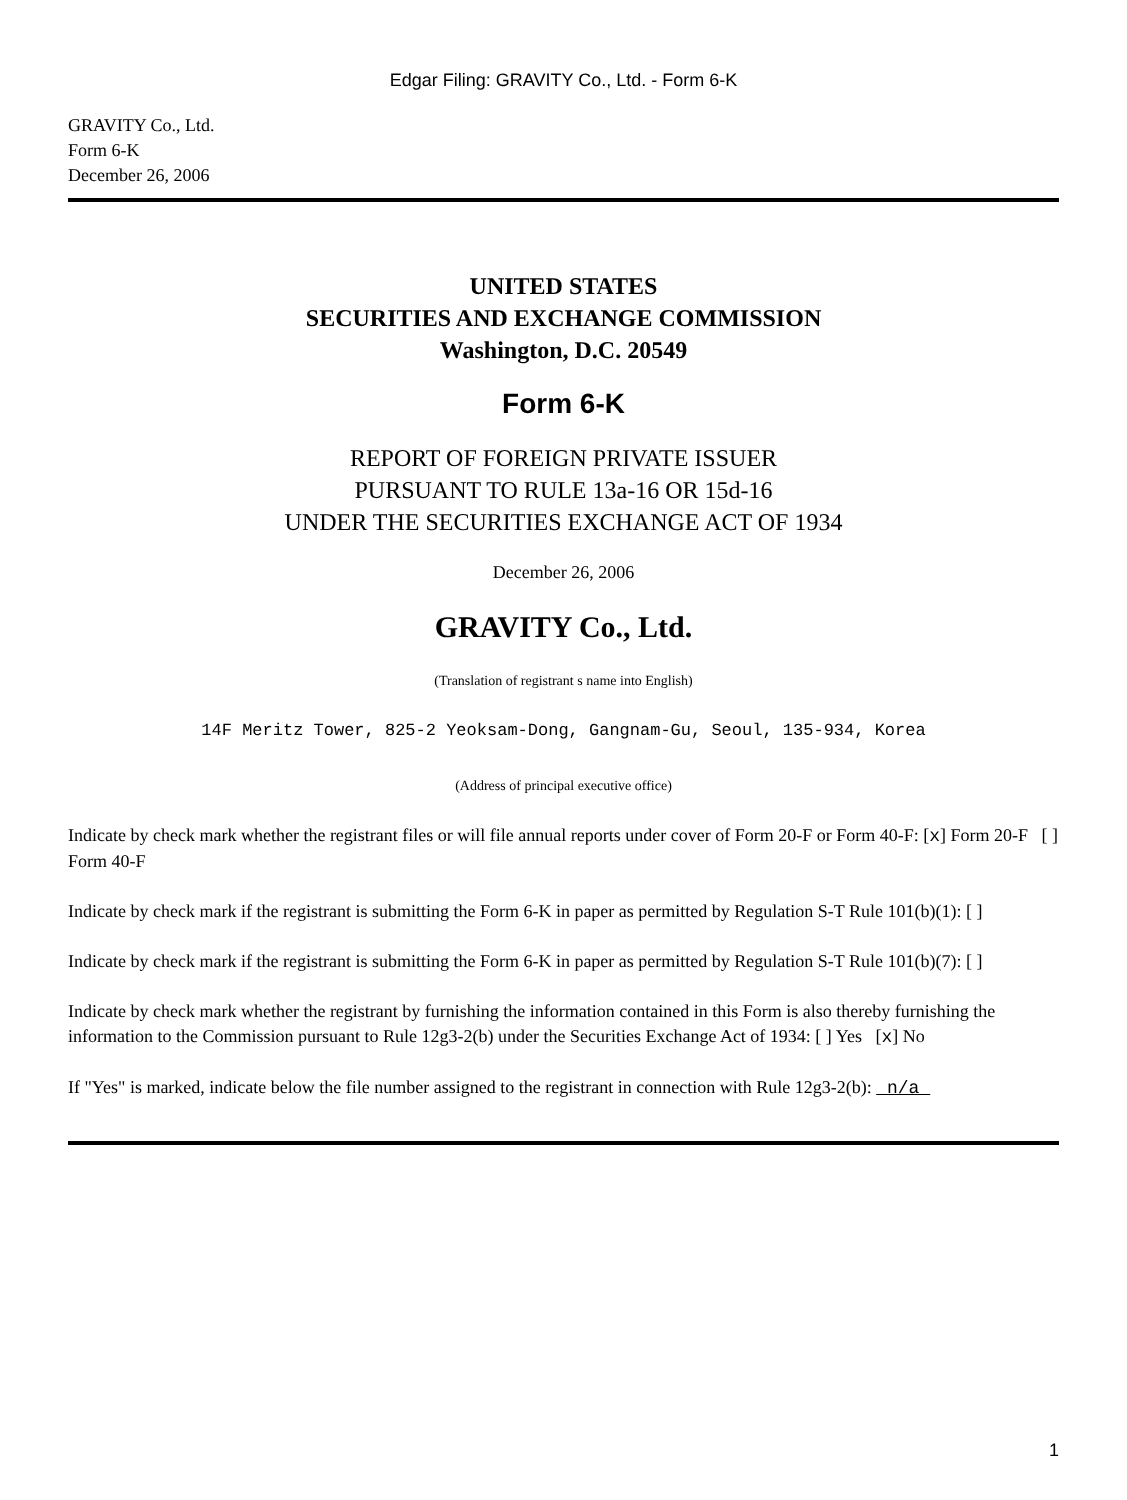Edgar Filing: GRAVITY Co., Ltd. - Form 6-K
GRAVITY Co., Ltd.
Form 6-K
December 26, 2006
UNITED STATES
SECURITIES AND EXCHANGE COMMISSION
Washington, D.C. 20549
Form 6-K
REPORT OF FOREIGN PRIVATE ISSUER
PURSUANT TO RULE 13a-16 OR 15d-16
UNDER THE SECURITIES EXCHANGE ACT OF 1934
December 26, 2006
GRAVITY Co., Ltd.
(Translation of registrant s name into English)
14F Meritz Tower, 825-2 Yeoksam-Dong, Gangnam-Gu, Seoul, 135-934, Korea
(Address of principal executive office)
Indicate by check mark whether the registrant files or will file annual reports under cover of Form 20-F or Form 40-F: [x] Form 20-F [ ] Form 40-F
Indicate by check mark if the registrant is submitting the Form 6-K in paper as permitted by Regulation S-T Rule 101(b)(1): [ ]
Indicate by check mark if the registrant is submitting the Form 6-K in paper as permitted by Regulation S-T Rule 101(b)(7): [ ]
Indicate by check mark whether the registrant by furnishing the information contained in this Form is also thereby furnishing the information to the Commission pursuant to Rule 12g3-2(b) under the Securities Exchange Act of 1934: [ ] Yes [x] No
If "Yes" is marked, indicate below the file number assigned to the registrant in connection with Rule 12g3-2(b): n/a
1